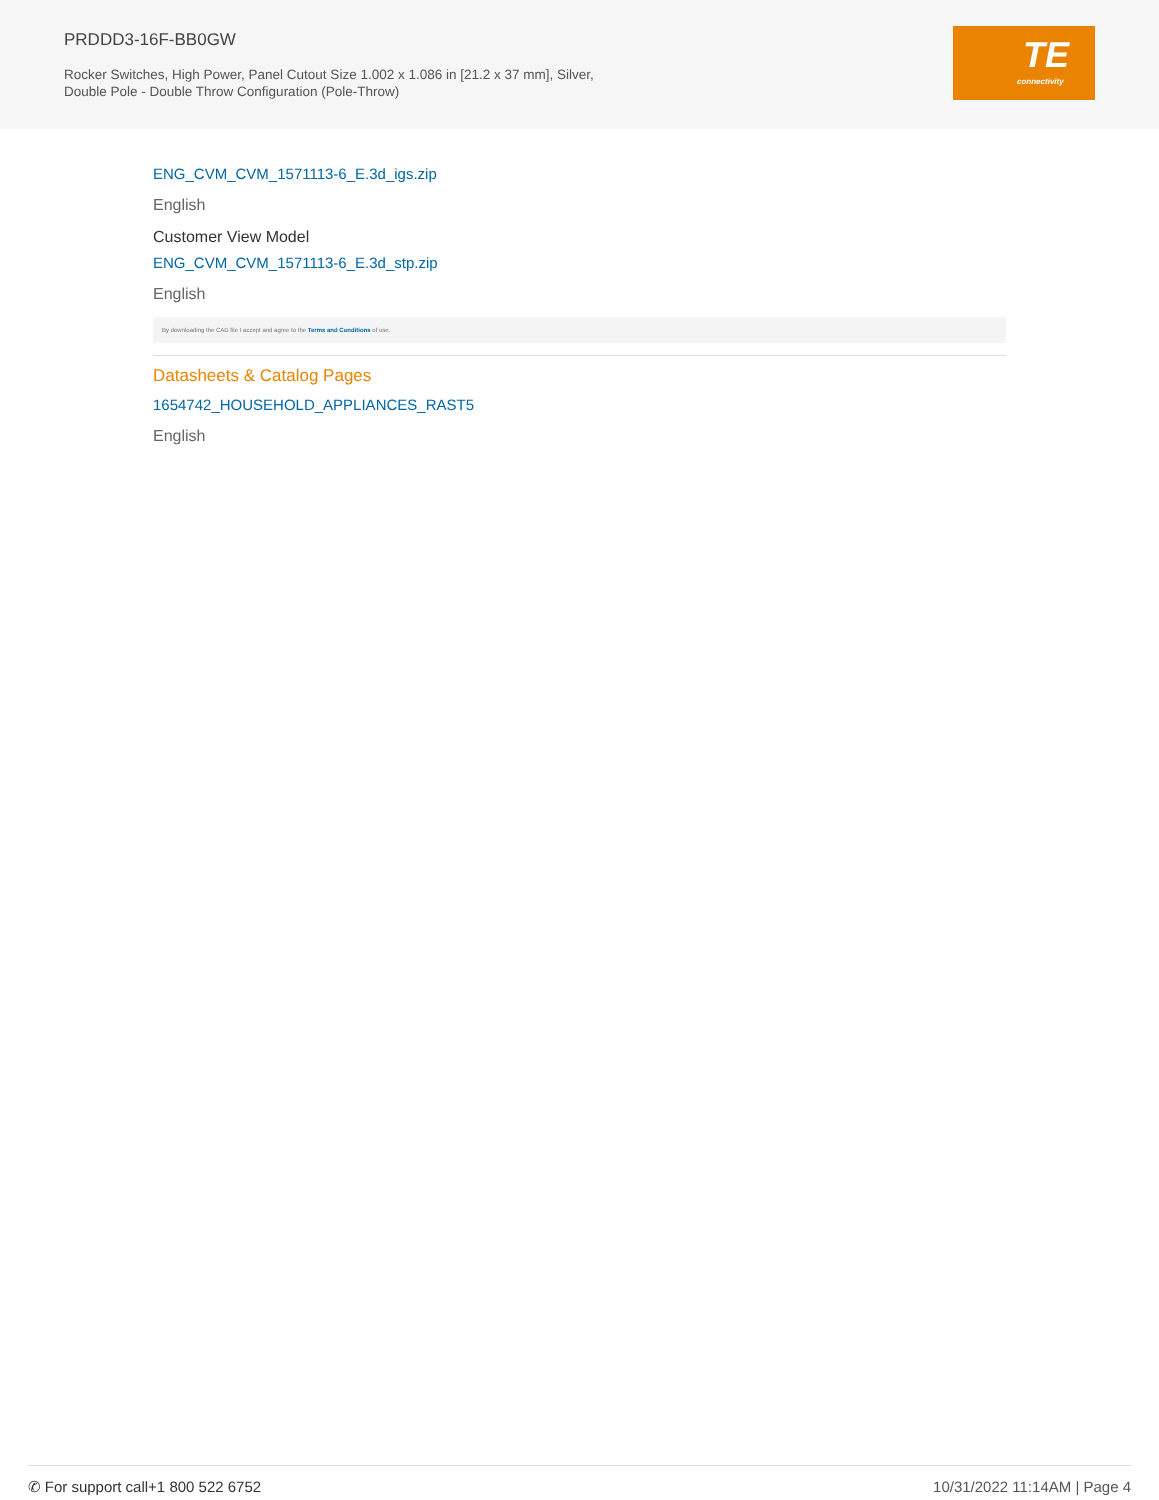PRDDD3-16F-BB0GW
Rocker Switches, High Power, Panel Cutout Size 1.002 x 1.086 in [21.2 x 37 mm], Silver, Double Pole - Double Throw Configuration (Pole-Throw)
TE
connectivity
ENG_CVM_CVM_1571113-6_E.3d_igs.zip
English
Customer View Model
ENG_CVM_CVM_1571113-6_E.3d_stp.zip
English
By downloading the CAD file I accept and agree to the Terms and Conditions of use.
Datasheets & Catalog Pages
1654742_HOUSEHOLD_APPLIANCES_RAST5
English
✆ For support call+1 800 522 6752 10/31/2022 11:14AM | Page 4